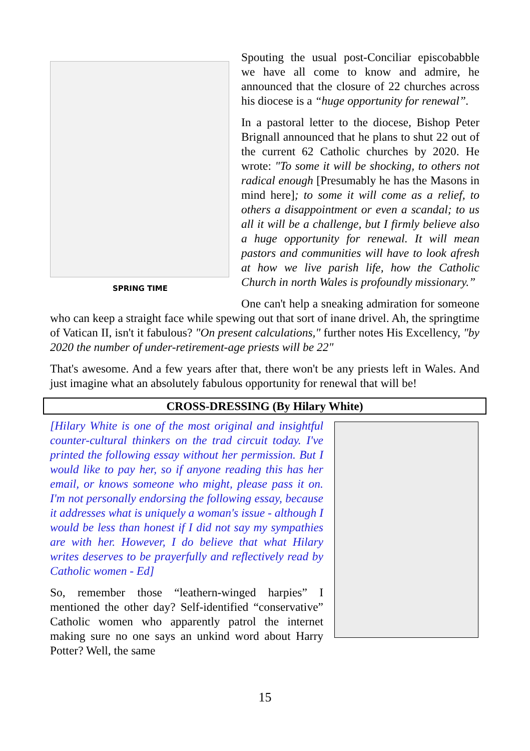SPRING TIME
Spouting the usual post-Conciliar episcobabble we have all come to know and admire, he announced that the closure of 22 churches across his diocese is a “huge opportunity for renewal”.
In a pastoral letter to the diocese, Bishop Peter Brignall announced that he plans to shut 22 out of the current 62 Catholic churches by 2020. He wrote: "To some it will be shocking, to others not radical enough [Presumably he has the Masons in mind here]; to some it will come as a relief, to others a disappointment or even a scandal; to us all it will be a challenge, but I firmly believe also a huge opportunity for renewal. It will mean pastors and communities will have to look afresh at how we live parish life, how the Catholic Church in north Wales is profoundly missionary.”
One can't help a sneaking admiration for someone who can keep a straight face while spewing out that sort of inane drivel. Ah, the springtime of Vatican II, isn't it fabulous? "On present calculations," further notes His Excellency, "by 2020 the number of under-retirement-age priests will be 22"
That's awesome. And a few years after that, there won't be any priests left in Wales. And just imagine what an absolutely fabulous opportunity for renewal that will be!
CROSS-DRESSING (By Hilary White)
[Hilary White is one of the most original and insightful counter-cultural thinkers on the trad circuit today. I've printed the following essay without her permission. But I would like to pay her, so if anyone reading this has her email, or knows someone who might, please pass it on. I'm not personally endorsing the following essay, because it addresses what is uniquely a woman's issue - although I would be less than honest if I did not say my sympathies are with her. However, I do believe that what Hilary writes deserves to be prayerfully and reflectively read by Catholic women - Ed]
So, remember those “leathern-winged harpies” I mentioned the other day? Self-identified “conservative” Catholic women who apparently patrol the internet making sure no one says an unkind word about Harry Potter? Well, the same
15